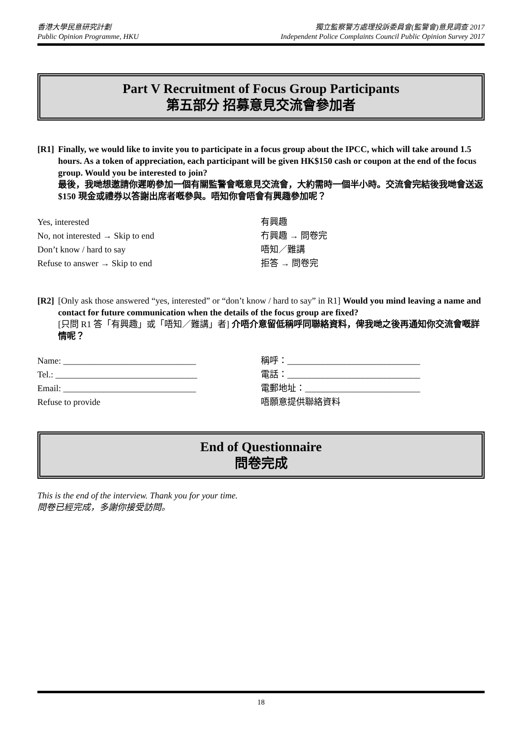香港大學民意研究計劃
Public Opinion Programme, HKU
獨立監察警方處理投訴委員會(監警會)意見調查 2017
Independent Police Complaints Council Public Opinion Survey 2017
Part V Recruitment of Focus Group Participants
第五部分 招募意見交流會參加者
[R1]
Finally, we would like to invite you to participate in a focus group about the IPCC, which will take around 1.5 hours. As a token of appreciation, each participant will be given HK$150 cash or coupon at the end of the focus group. Would you be interested to join?
最後，我哋想邀請你遲啲參加一個有關監警會嘅意見交流會，大約需時一個半小時。交流會完結後我哋會送返$150 現金或禮券以答謝出席者嘅參與。唔知你會唔會有興趣參加呢？
Yes, interested
有興趣
No, not interested → Skip to end
冇興趣 → 問卷完
Don’t know / hard to say
唔知／難講
Refuse to answer → Skip to end
拒答 → 問卷完
[R2]
[Only ask those answered “yes, interested” or “don’t know / hard to say” in R1] Would you mind leaving a name and contact for future communication when the details of the focus group are fixed?
[只問 R1 答「有興趣」或「唔知／難講」者] 介唔介意留低稱呼同聯絡資料，俾我哋之後再通知你交流會嘅詳情呢？
Name: ______________________________
稱呼：______________________________
Tel.: ________________________________
電話：______________________________
Email: ______________________________
電郵地址：__________________________
Refuse to provide
唔願意提供聯絡資料
End of Questionnaire
問卷完成
This is the end of the interview. Thank you for your time.
問卷已經完成，多謝你接受訪問。
18